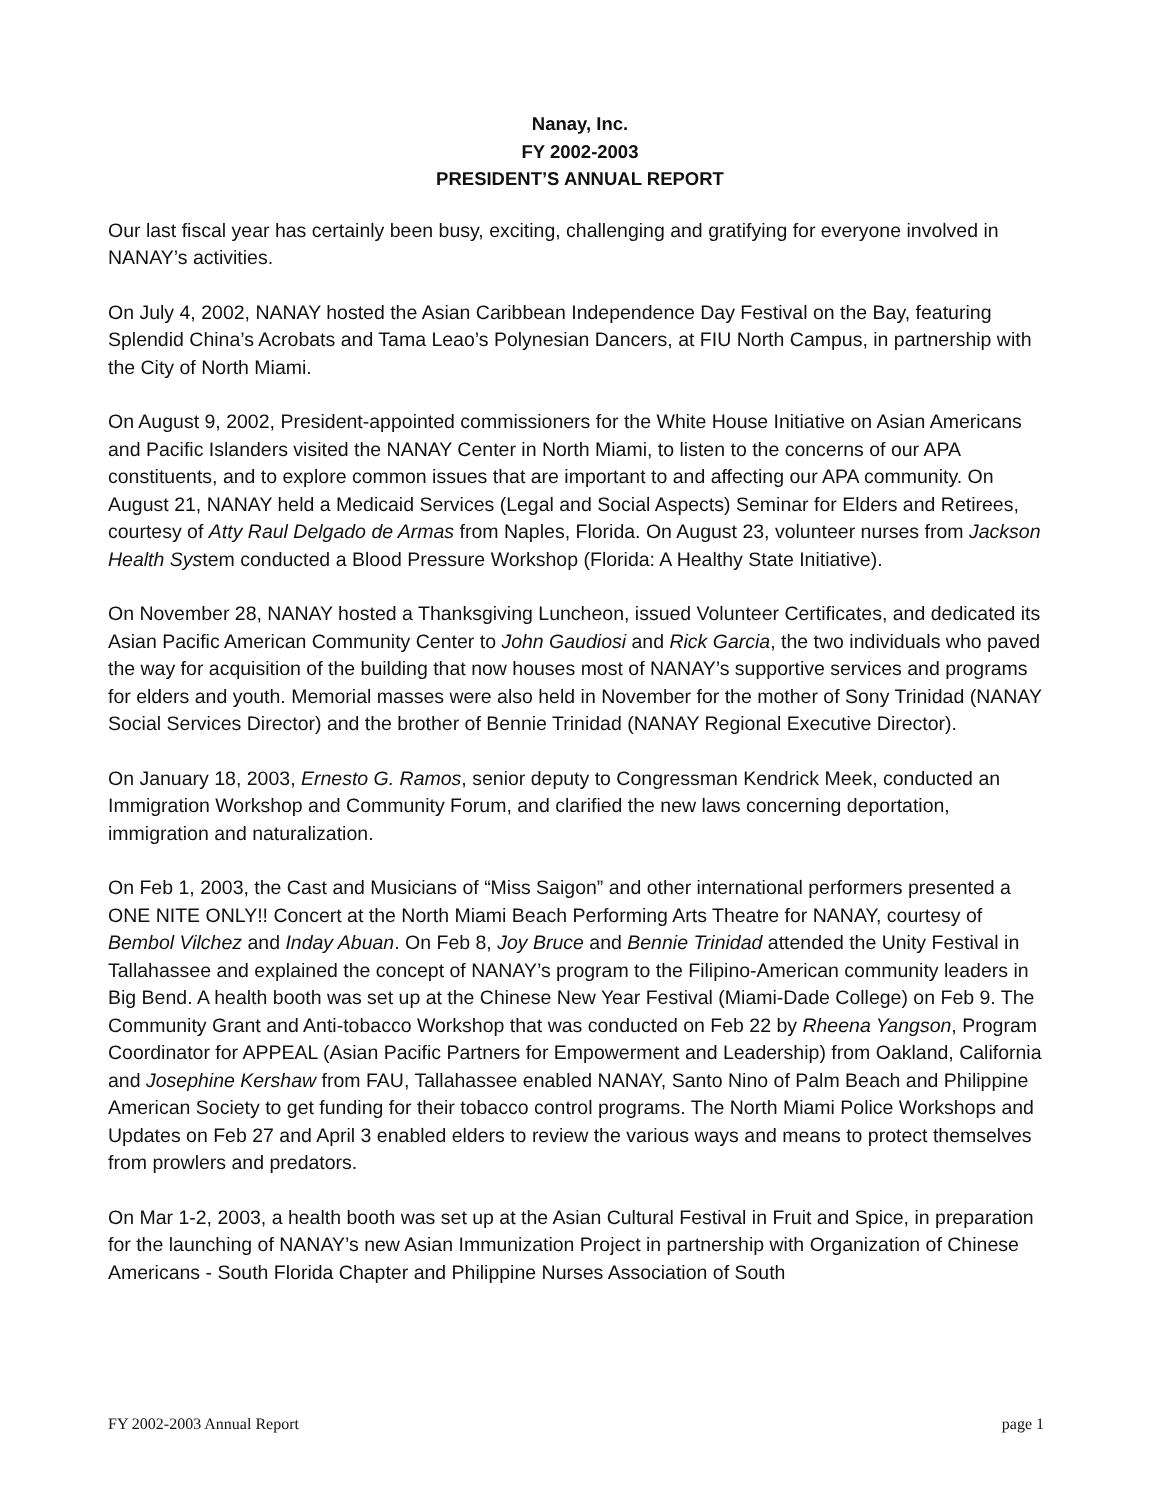Nanay, Inc.
FY 2002-2003
PRESIDENT’S ANNUAL REPORT
Our last fiscal year has certainly been busy, exciting, challenging and gratifying for everyone involved in NANAY’s activities.
On July 4, 2002, NANAY hosted the Asian Caribbean Independence Day Festival on the Bay, featuring Splendid China’s Acrobats and Tama Leao’s Polynesian Dancers, at FIU North Campus, in partnership with the City of North Miami.
On August 9, 2002, President-appointed commissioners for the White House Initiative on Asian Americans and Pacific Islanders visited the NANAY Center in North Miami, to listen to the concerns of our APA constituents, and to explore common issues that are important to and affecting our APA community. On August 21, NANAY held a Medicaid Services (Legal and Social Aspects) Seminar for Elders and Retirees, courtesy of Atty Raul Delgado de Armas from Naples, Florida. On August 23, volunteer nurses from Jackson Health System conducted a Blood Pressure Workshop (Florida: A Healthy State Initiative).
On November 28, NANAY hosted a Thanksgiving Luncheon, issued Volunteer Certificates, and dedicated its Asian Pacific American Community Center to John Gaudiosi and Rick Garcia, the two individuals who paved the way for acquisition of the building that now houses most of NANAY’s supportive services and programs for elders and youth. Memorial masses were also held in November for the mother of Sony Trinidad (NANAY Social Services Director) and the brother of Bennie Trinidad (NANAY Regional Executive Director).
On January 18, 2003, Ernesto G. Ramos, senior deputy to Congressman Kendrick Meek, conducted an Immigration Workshop and Community Forum, and clarified the new laws concerning deportation, immigration and naturalization.
On Feb 1, 2003, the Cast and Musicians of “Miss Saigon” and other international performers presented a ONE NITE ONLY!! Concert at the North Miami Beach Performing Arts Theatre for NANAY, courtesy of Bembol Vilchez and Inday Abuan. On Feb 8, Joy Bruce and Bennie Trinidad attended the Unity Festival in Tallahassee and explained the concept of NANAY’s program to the Filipino-American community leaders in Big Bend. A health booth was set up at the Chinese New Year Festival (Miami-Dade College) on Feb 9. The Community Grant and Anti-tobacco Workshop that was conducted on Feb 22 by Rheena Yangson, Program Coordinator for APPEAL (Asian Pacific Partners for Empowerment and Leadership) from Oakland, California and Josephine Kershaw from FAU, Tallahassee enabled NANAY, Santo Nino of Palm Beach and Philippine American Society to get funding for their tobacco control programs. The North Miami Police Workshops and Updates on Feb 27 and April 3 enabled elders to review the various ways and means to protect themselves from prowlers and predators.
On Mar 1-2, 2003, a health booth was set up at the Asian Cultural Festival in Fruit and Spice, in preparation for the launching of NANAY’s new Asian Immunization Project in partnership with Organization of Chinese Americans - South Florida Chapter and Philippine Nurses Association of South
FY 2002-2003 Annual Report page 1